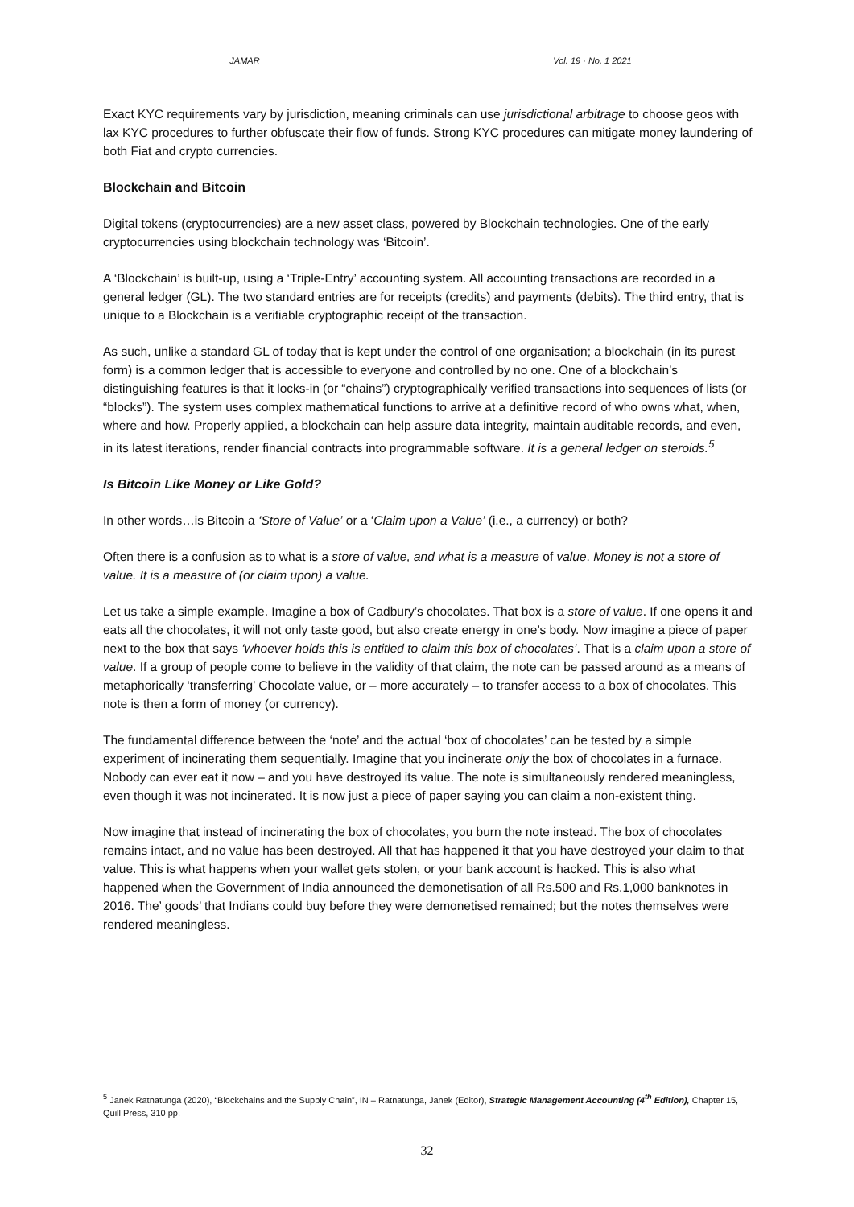JAMAR Vol. 19 · No. 1 2021
Exact KYC requirements vary by jurisdiction, meaning criminals can use jurisdictional arbitrage to choose geos with lax KYC procedures to further obfuscate their flow of funds. Strong KYC procedures can mitigate money laundering of both Fiat and crypto currencies.
Blockchain and Bitcoin
Digital tokens (cryptocurrencies) are a new asset class, powered by Blockchain technologies. One of the early cryptocurrencies using blockchain technology was ‘Bitcoin’.
A ‘Blockchain’ is built-up, using a ‘Triple-Entry’ accounting system. All accounting transactions are recorded in a general ledger (GL). The two standard entries are for receipts (credits) and payments (debits). The third entry, that is unique to a Blockchain is a verifiable cryptographic receipt of the transaction.
As such, unlike a standard GL of today that is kept under the control of one organisation; a blockchain (in its purest form) is a common ledger that is accessible to everyone and controlled by no one. One of a blockchain’s distinguishing features is that it locks-in (or “chains”) cryptographically verified transactions into sequences of lists (or “blocks”). The system uses complex mathematical functions to arrive at a definitive record of who owns what, when, where and how. Properly applied, a blockchain can help assure data integrity, maintain auditable records, and even, in its latest iterations, render financial contracts into programmable software. It is a general ledger on steroids.<sup>5</sup>
Is Bitcoin Like Money or Like Gold?
In other words…is Bitcoin a ‘Store of Value’ or a ‘Claim upon a Value’ (i.e., a currency) or both?
Often there is a confusion as to what is a store of value, and what is a measure of value. Money is not a store of value. It is a measure of (or claim upon) a value.
Let us take a simple example. Imagine a box of Cadbury’s chocolates. That box is a store of value. If one opens it and eats all the chocolates, it will not only taste good, but also create energy in one’s body. Now imagine a piece of paper next to the box that says ‘whoever holds this is entitled to claim this box of chocolates’. That is a claim upon a store of value. If a group of people come to believe in the validity of that claim, the note can be passed around as a means of metaphorically ‘transferring’ Chocolate value, or – more accurately – to transfer access to a box of chocolates. This note is then a form of money (or currency).
The fundamental difference between the ‘note’ and the actual ‘box of chocolates’ can be tested by a simple experiment of incinerating them sequentially. Imagine that you incinerate only the box of chocolates in a furnace. Nobody can ever eat it now – and you have destroyed its value. The note is simultaneously rendered meaningless, even though it was not incinerated. It is now just a piece of paper saying you can claim a non-existent thing.
Now imagine that instead of incinerating the box of chocolates, you burn the note instead. The box of chocolates remains intact, and no value has been destroyed. All that has happened it that you have destroyed your claim to that value. This is what happens when your wallet gets stolen, or your bank account is hacked. This is also what happened when the Government of India announced the demonetisation of all Rs.500 and Rs.1,000 banknotes in 2016. The’ goods’ that Indians could buy before they were demonetised remained; but the notes themselves were rendered meaningless.
<sup>5</sup> Janek Ratnatunga (2020), “Blockchains and the Supply Chain”, IN – Ratnatunga, Janek (Editor), Strategic Management Accounting (4<sup>th</sup> Edition), Chapter 15, Quill Press, 310 pp.
32